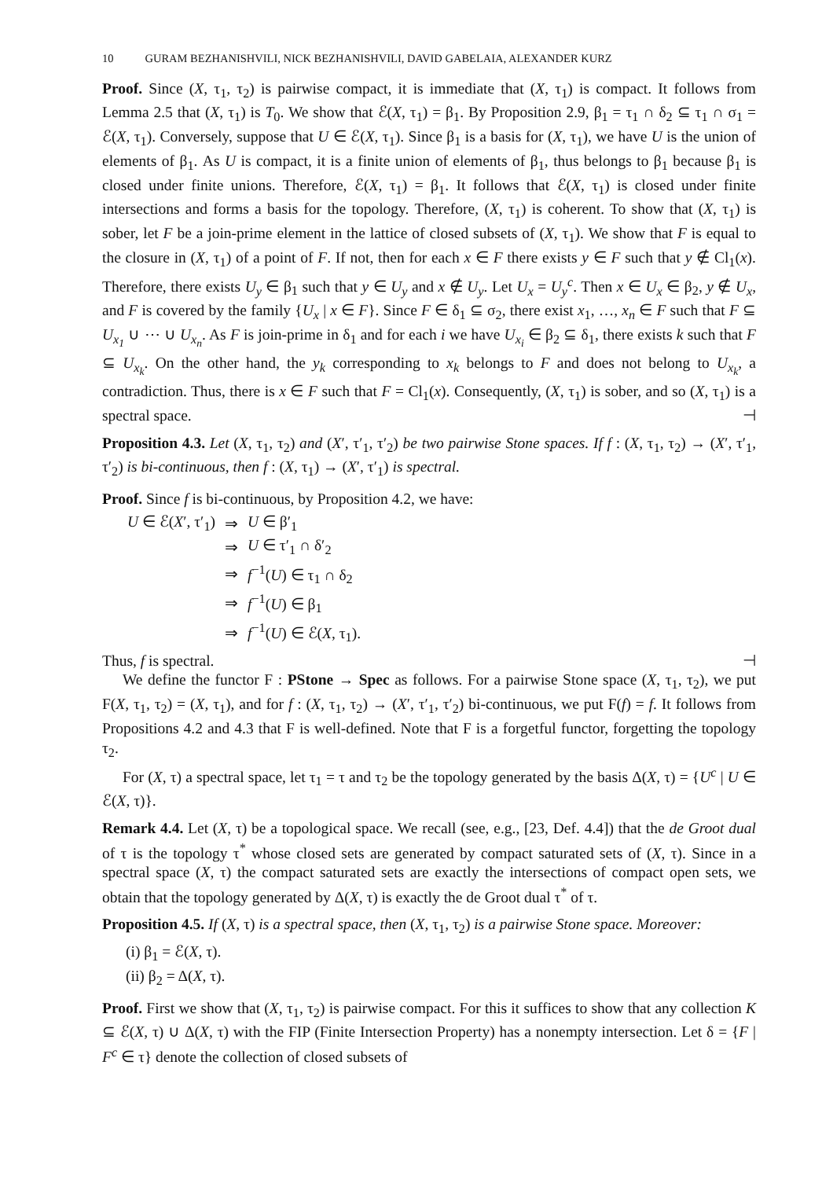10 GURAM BEZHANISHVILI, NICK BEZHANISHVILI, DAVID GABELAIA, ALEXANDER KURZ
Proof. Since (X, τ<sub>1</sub>, τ<sub>2</sub>) is pairwise compact, it is immediate that (X, τ<sub>1</sub>) is compact. It follows from Lemma 2.5 that (X, τ<sub>1</sub>) is T<sub>0</sub>. We show that ℰ(X, τ<sub>1</sub>) = β<sub>1</sub>. By Proposition 2.9, β<sub>1</sub> = τ<sub>1</sub> ∩ δ<sub>2</sub> ⊆ τ<sub>1</sub> ∩ σ<sub>1</sub> = ℰ(X, τ<sub>1</sub>). Conversely, suppose that U ∈ ℰ(X, τ<sub>1</sub>). Since β<sub>1</sub> is a basis for (X, τ<sub>1</sub>), we have U is the union of elements of β<sub>1</sub>. As U is compact, it is a finite union of elements of β<sub>1</sub>, thus belongs to β<sub>1</sub> because β<sub>1</sub> is closed under finite unions. Therefore, ℰ(X, τ<sub>1</sub>) = β<sub>1</sub>. It follows that ℰ(X, τ<sub>1</sub>) is closed under finite intersections and forms a basis for the topology. Therefore, (X, τ<sub>1</sub>) is coherent. To show that (X, τ<sub>1</sub>) is sober, let F be a join-prime element in the lattice of closed subsets of (X, τ<sub>1</sub>). We show that F is equal to the closure in (X, τ<sub>1</sub>) of a point of F. If not, then for each x ∈ F there exists y ∈ F such that y ∉ Cl<sub>1</sub>(x). Therefore, there exists U<sub>y</sub> ∈ β<sub>1</sub> such that y ∈ U<sub>y</sub> and x ∉ U<sub>y</sub>. Let U<sub>x</sub> = U<sub>y</sub><sup>c</sup>. Then x ∈ U<sub>x</sub> ∈ β<sub>2</sub>, y ∉ U<sub>x</sub>, and F is covered by the family {U<sub>x</sub> | x ∈ F}. Since F ∈ δ<sub>1</sub> ⊆ σ<sub>2</sub>, there exist x<sub>1</sub>, …, x<sub>n</sub> ∈ F such that F ⊆ U<sub>x<sub>1</sub></sub> ∪ ⋯ ∪ U<sub>x<sub>n</sub></sub>. As F is join-prime in δ<sub>1</sub> and for each i we have U<sub>x<sub>i</sub></sub> ∈ β<sub>2</sub> ⊆ δ<sub>1</sub>, there exists k such that F ⊆ U<sub>x<sub>k</sub></sub>. On the other hand, the y<sub>k</sub> corresponding to x<sub>k</sub> belongs to F and does not belong to U<sub>x<sub>k</sub></sub>, a contradiction. Thus, there is x ∈ F such that F = Cl<sub>1</sub>(x). Consequently, (X, τ<sub>1</sub>) is sober, and so (X, τ<sub>1</sub>) is a spectral space. ⊣
Proposition 4.3. Let (X, τ<sub>1</sub>, τ<sub>2</sub>) and (X′, τ′<sub>1</sub>, τ′<sub>2</sub>) be two pairwise Stone spaces. If f : (X, τ<sub>1</sub>, τ<sub>2</sub>) → (X′, τ′<sub>1</sub>, τ′<sub>2</sub>) is bi-continuous, then f : (X, τ<sub>1</sub>) → (X′, τ′<sub>1</sub>) is spectral.
Proof. Since f is bi-continuous, by Proposition 4.2, we have:
| U ∈ ℰ( X ′, τ′<sub>1</sub>) | ⇒ | U ∈ β′<sub>1</sub> |
| | ⇒ | U ∈ τ′<sub>1</sub> ∩ δ′<sub>2</sub> |
| | ⇒ | f<sup>−1</sup>( U ) ∈ τ<sub>1</sub> ∩ δ<sub>2</sub> |
| | ⇒ | f<sup>−1</sup>( U ) ∈ β<sub>1</sub> |
| | ⇒ | f<sup>−1</sup>( U ) ∈ ℰ( X , τ<sub>1</sub>). |
Thus, f is spectral. ⊣
We define the functor F : PStone → Spec as follows. For a pairwise Stone space (X, τ<sub>1</sub>, τ<sub>2</sub>), we put F(X, τ<sub>1</sub>, τ<sub>2</sub>) = (X, τ<sub>1</sub>), and for f : (X, τ<sub>1</sub>, τ<sub>2</sub>) → (X′, τ′<sub>1</sub>, τ′<sub>2</sub>) bi-continuous, we put F(f) = f. It follows from Propositions 4.2 and 4.3 that F is well-defined. Note that F is a forgetful functor, forgetting the topology τ<sub>2</sub>.
For (X, τ) a spectral space, let τ<sub>1</sub> = τ and τ<sub>2</sub> be the topology generated by the basis Δ(X, τ) = {U<sup>c</sup> | U ∈ ℰ(X, τ)}.
Remark 4.4. Let (X, τ) be a topological space. We recall (see, e.g., [23, Def. 4.4]) that the de Groot dual of τ is the topology τ<sup>*</sup> whose closed sets are generated by compact saturated sets of (X, τ). Since in a spectral space (X, τ) the compact saturated sets are exactly the intersections of compact open sets, we obtain that the topology generated by Δ(X, τ) is exactly the de Groot dual τ<sup>*</sup> of τ.
Proposition 4.5. If (X, τ) is a spectral space, then (X, τ<sub>1</sub>, τ<sub>2</sub>) is a pairwise Stone space. Moreover:
(i) β<sub>1</sub> = ℰ(X, τ).
(ii) β<sub>2</sub> = Δ(X, τ).
Proof. First we show that (X, τ<sub>1</sub>, τ<sub>2</sub>) is pairwise compact. For this it suffices to show that any collection K ⊆ ℰ(X, τ) ∪ Δ(X, τ) with the FIP (Finite Intersection Property) has a nonempty intersection. Let δ = {F | F<sup>c</sup> ∈ τ} denote the collection of closed subsets of